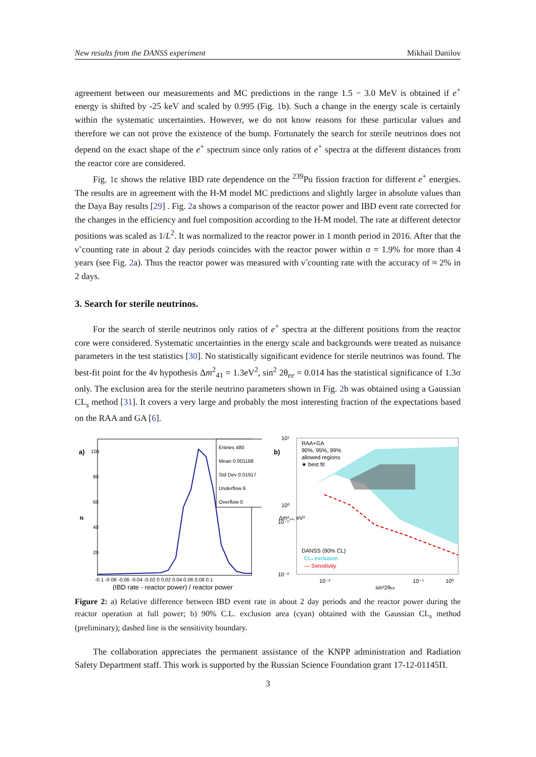New results from the DANSS experiment Mikhail Danilov
agreement between our measurements and MC predictions in the range 1.5 − 3.0 MeV is obtained if e<sup>+</sup> energy is shifted by -25 keV and scaled by 0.995 (Fig. 1b). Such a change in the energy scale is certainly within the systematic uncertainties. However, we do not know reasons for these particular values and therefore we can not prove the existence of the bump. Fortunately the search for sterile neutrinos does not depend on the exact shape of the e<sup>+</sup> spectrum since only ratios of e<sup>+</sup> spectra at the different distances from the reactor core are considered.
Fig. 1c shows the relative IBD rate dependence on the <sup>239</sup>Pu fission fraction for different e<sup>+</sup> energies. The results are in agreement with the H-M model MC predictions and slightly larger in absolute values than the Daya Bay results [29] . Fig. 2a shows a comparison of the reactor power and IBD event rate corrected for the changes in the efficiency and fuel composition according to the H-M model. The rate at different detector positions was scaled as 1/L<sup>2</sup>. It was normalized to the reactor power in 1 month period in 2016. After that the ν̃ counting rate in about 2 day periods coincides with the reactor power within σ = 1.9% for more than 4 years (see Fig. 2a). Thus the reactor power was measured with ν̃ counting rate with the accuracy of ≈ 2% in 2 days.
3. Search for sterile neutrinos.
For the search of sterile neutrinos only ratios of e<sup>+</sup> spectra at the different positions from the reactor core were considered. Systematic uncertainties in the energy scale and backgrounds were treated as nuisance parameters in the test statistics [30]. No statistically significant evidence for sterile neutrinos was found. The best-fit point for the 4ν hypothesis Δm<sup>2</sup><sub>41</sub> = 1.3eV<sup>2</sup>, sin<sup>2</sup> 2θ<sub>ee</sub> = 0.014 has the statistical significance of 1.3σ only. The exclusion area for the sterile neutrino parameters shown in Fig. 2b was obtained using a Gaussian CL<sub>s</sub> method [31]. It covers a very large and probably the most interesting fraction of the expectations based on the RAA and GA [6].
a)
Entries 480
Mean 0.001168
Std Dev 0.01917
Underflow 6
Overflow 0
N
100
80
60
40
20
-0.1 -0.08 -0.06 -0.04 -0.02 0 0.02 0.04 0.06 0.08 0.1
(IBD rate - reactor power) / reactor power
b)
RAA+GA
90%, 95%, 99%
allowed regions
★ best fit
DANSS (90% CL)
CLs exclusion
— Sensitivity
10¹
10⁰
10⁻¹
10⁻²
10⁻²
10⁻¹
10⁰
sin²2θee
Δm²₁₄, eV²
Figure 2: a) Relative difference between IBD event rate in about 2 day periods and the reactor power during the reactor operation at full power; b) 90% C.L. exclusion area (cyan) obtained with the Gaussian CL<sub>s</sub> method (preliminary); dashed line is the sensitivity boundary.
The collaboration appreciates the permanent assistance of the KNPP administration and Radiation Safety Department staff. This work is supported by the Russian Science Foundation grant 17-12-01145П.
3